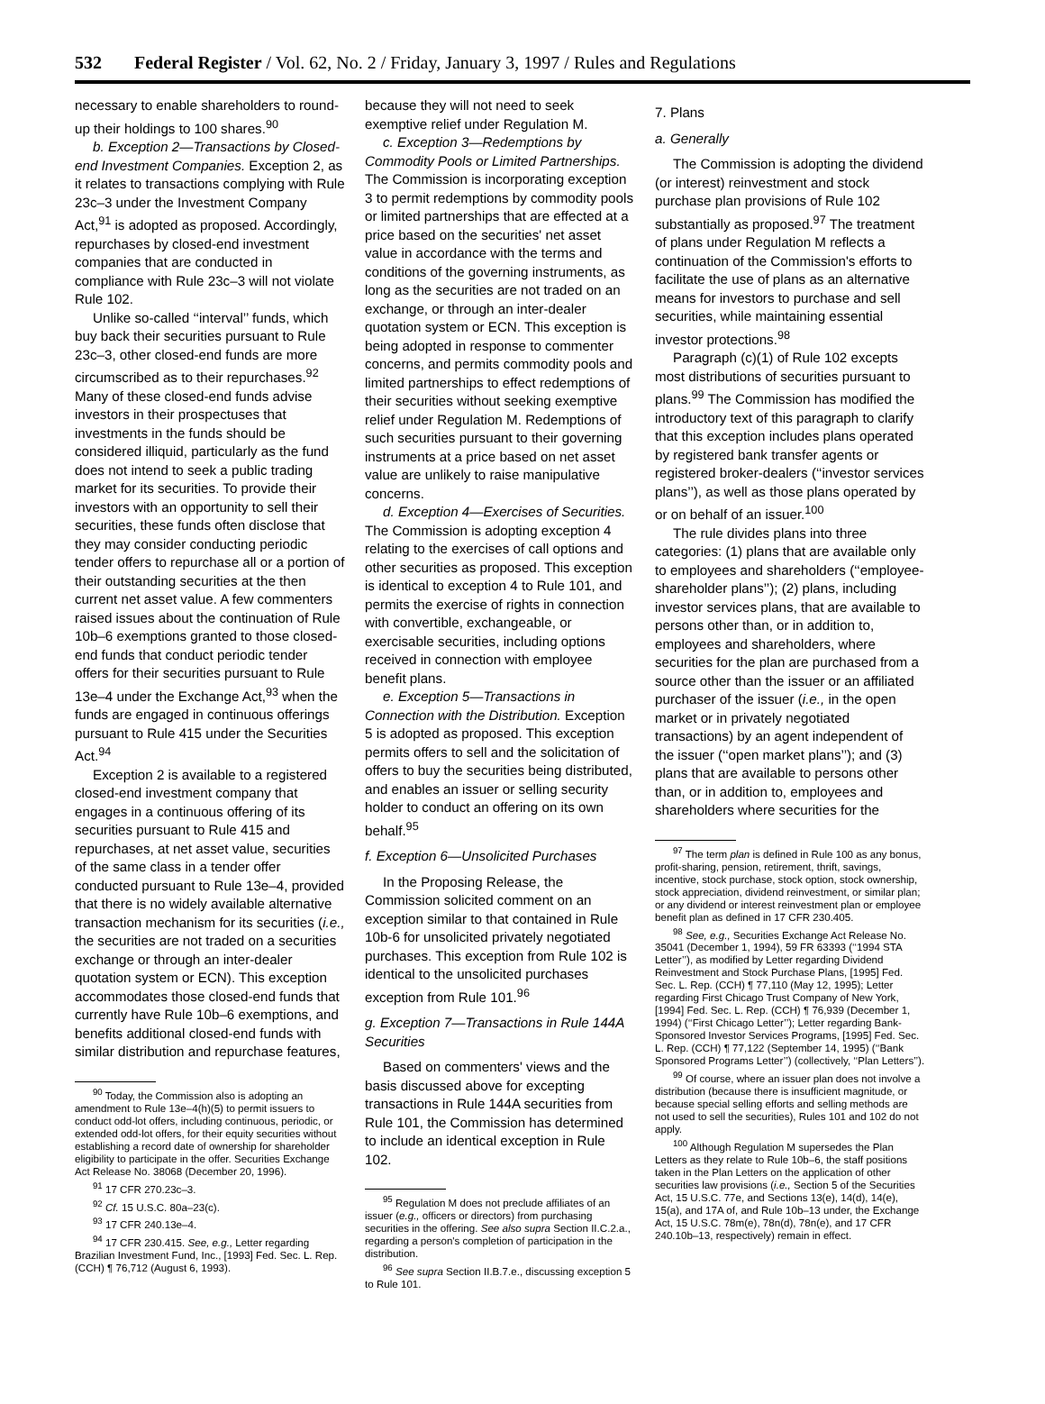532 Federal Register / Vol. 62, No. 2 / Friday, January 3, 1997 / Rules and Regulations
necessary to enable shareholders to round-up their holdings to 100 shares.<sup>90</sup>
b. Exception 2—Transactions by Closed-end Investment Companies. Exception 2, as it relates to transactions complying with Rule 23c–3 under the Investment Company Act,<sup>91</sup> is adopted as proposed. Accordingly, repurchases by closed-end investment companies that are conducted in compliance with Rule 23c–3 will not violate Rule 102.
Unlike so-called ‘‘interval’’ funds, which buy back their securities pursuant to Rule 23c–3, other closed-end funds are more circumscribed as to their repurchases.<sup>92</sup> Many of these closed-end funds advise investors in their prospectuses that investments in the funds should be considered illiquid, particularly as the fund does not intend to seek a public trading market for its securities. To provide their investors with an opportunity to sell their securities, these funds often disclose that they may consider conducting periodic tender offers to repurchase all or a portion of their outstanding securities at the then current net asset value. A few commenters raised issues about the continuation of Rule 10b–6 exemptions granted to those closed-end funds that conduct periodic tender offers for their securities pursuant to Rule 13e–4 under the Exchange Act,<sup>93</sup> when the funds are engaged in continuous offerings pursuant to Rule 415 under the Securities Act.<sup>94</sup>
Exception 2 is available to a registered closed-end investment company that engages in a continuous offering of its securities pursuant to Rule 415 and repurchases, at net asset value, securities of the same class in a tender offer conducted pursuant to Rule 13e–4, provided that there is no widely available alternative transaction mechanism for its securities (i.e., the securities are not traded on a securities exchange or through an inter-dealer quotation system or ECN). This exception accommodates those closed-end funds that currently have Rule 10b–6 exemptions, and benefits additional closed-end funds with similar distribution and repurchase features,
<sup>90</sup> Today, the Commission also is adopting an amendment to Rule 13e–4(h)(5) to permit issuers to conduct odd-lot offers, including continuous, periodic, or extended odd-lot offers, for their equity securities without establishing a record date of ownership for shareholder eligibility to participate in the offer. Securities Exchange Act Release No. 38068 (December 20, 1996).
<sup>91</sup> 17 CFR 270.23c–3.
<sup>92</sup> Cf. 15 U.S.C. 80a–23(c).
<sup>93</sup> 17 CFR 240.13e–4.
<sup>94</sup> 17 CFR 230.415. See, e.g., Letter regarding Brazilian Investment Fund, Inc., [1993] Fed. Sec. L. Rep. (CCH) ¶ 76,712 (August 6, 1993).
because they will not need to seek exemptive relief under Regulation M.
c. Exception 3—Redemptions by Commodity Pools or Limited Partnerships. The Commission is incorporating exception 3 to permit redemptions by commodity pools or limited partnerships that are effected at a price based on the securities' net asset value in accordance with the terms and conditions of the governing instruments, as long as the securities are not traded on an exchange, or through an inter-dealer quotation system or ECN. This exception is being adopted in response to commenter concerns, and permits commodity pools and limited partnerships to effect redemptions of their securities without seeking exemptive relief under Regulation M. Redemptions of such securities pursuant to their governing instruments at a price based on net asset value are unlikely to raise manipulative concerns.
d. Exception 4—Exercises of Securities. The Commission is adopting exception 4 relating to the exercises of call options and other securities as proposed. This exception is identical to exception 4 to Rule 101, and permits the exercise of rights in connection with convertible, exchangeable, or exercisable securities, including options received in connection with employee benefit plans.
e. Exception 5—Transactions in Connection with the Distribution. Exception 5 is adopted as proposed. This exception permits offers to sell and the solicitation of offers to buy the securities being distributed, and enables an issuer or selling security holder to conduct an offering on its own behalf.<sup>95</sup>
f. Exception 6—Unsolicited Purchases
In the Proposing Release, the Commission solicited comment on an exception similar to that contained in Rule 10b-6 for unsolicited privately negotiated purchases. This exception from Rule 102 is identical to the unsolicited purchases exception from Rule 101.<sup>96</sup>
g. Exception 7—Transactions in Rule 144A Securities
Based on commenters' views and the basis discussed above for excepting transactions in Rule 144A securities from Rule 101, the Commission has determined to include an identical exception in Rule 102.
<sup>95</sup> Regulation M does not preclude affiliates of an issuer (e.g., officers or directors) from purchasing securities in the offering. See also supra Section II.C.2.a., regarding a person's completion of participation in the distribution.
<sup>96</sup> See supra Section II.B.7.e., discussing exception 5 to Rule 101.
7. Plans
a. Generally
The Commission is adopting the dividend (or interest) reinvestment and stock purchase plan provisions of Rule 102 substantially as proposed.<sup>97</sup> The treatment of plans under Regulation M reflects a continuation of the Commission's efforts to facilitate the use of plans as an alternative means for investors to purchase and sell securities, while maintaining essential investor protections.<sup>98</sup>
Paragraph (c)(1) of Rule 102 excepts most distributions of securities pursuant to plans.<sup>99</sup> The Commission has modified the introductory text of this paragraph to clarify that this exception includes plans operated by registered bank transfer agents or registered broker-dealers (‘‘investor services plans’’), as well as those plans operated by or on behalf of an issuer.<sup>100</sup>
The rule divides plans into three categories: (1) plans that are available only to employees and shareholders (‘‘employee-shareholder plans’’); (2) plans, including investor services plans, that are available to persons other than, or in addition to, employees and shareholders, where securities for the plan are purchased from a source other than the issuer or an affiliated purchaser of the issuer (i.e., in the open market or in privately negotiated transactions) by an agent independent of the issuer (‘‘open market plans’’); and (3) plans that are available to persons other than, or in addition to, employees and shareholders where securities for the
<sup>97</sup> The term plan is defined in Rule 100 as any bonus, profit-sharing, pension, retirement, thrift, savings, incentive, stock purchase, stock option, stock ownership, stock appreciation, dividend reinvestment, or similar plan; or any dividend or interest reinvestment plan or employee benefit plan as defined in 17 CFR 230.405.
<sup>98</sup> See, e.g., Securities Exchange Act Release No. 35041 (December 1, 1994), 59 FR 63393 (‘‘1994 STA Letter’’), as modified by Letter regarding Dividend Reinvestment and Stock Purchase Plans, [1995] Fed. Sec. L. Rep. (CCH) ¶ 77,110 (May 12, 1995); Letter regarding First Chicago Trust Company of New York, [1994] Fed. Sec. L. Rep. (CCH) ¶ 76,939 (December 1, 1994) (‘‘First Chicago Letter’’); Letter regarding Bank-Sponsored Investor Services Programs, [1995] Fed. Sec. L. Rep. (CCH) ¶ 77,122 (September 14, 1995) (‘‘Bank Sponsored Programs Letter’’) (collectively, ‘‘Plan Letters’’).
<sup>99</sup> Of course, where an issuer plan does not involve a distribution (because there is insufficient magnitude, or because special selling efforts and selling methods are not used to sell the securities), Rules 101 and 102 do not apply.
<sup>100</sup> Although Regulation M supersedes the Plan Letters as they relate to Rule 10b–6, the staff positions taken in the Plan Letters on the application of other securities law provisions (i.e., Section 5 of the Securities Act, 15 U.S.C. 77e, and Sections 13(e), 14(d), 14(e), 15(a), and 17A of, and Rule 10b–13 under, the Exchange Act, 15 U.S.C. 78m(e), 78n(d), 78n(e), and 17 CFR 240.10b–13, respectively) remain in effect.